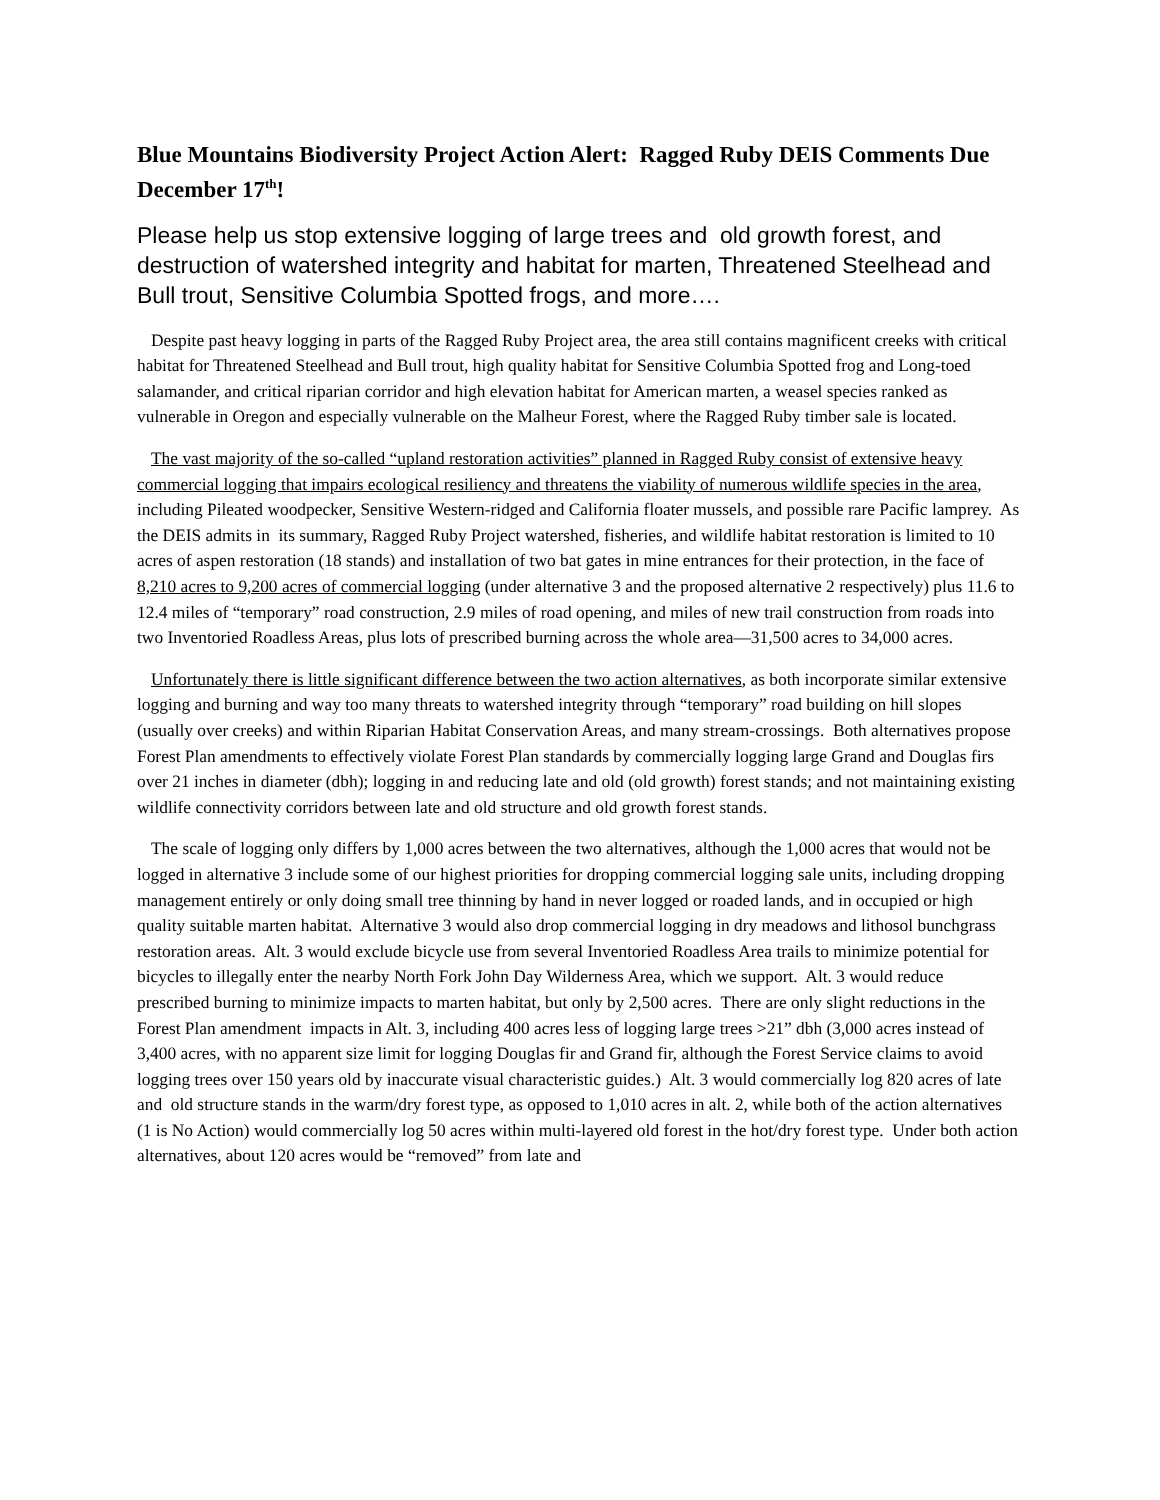Blue Mountains Biodiversity Project Action Alert: Ragged Ruby DEIS Comments Due December 17<sup>th</sup>!
Please help us stop extensive logging of large trees and old growth forest, and destruction of watershed integrity and habitat for marten, Threatened Steelhead and Bull trout, Sensitive Columbia Spotted frogs, and more….
Despite past heavy logging in parts of the Ragged Ruby Project area, the area still contains magnificent creeks with critical habitat for Threatened Steelhead and Bull trout, high quality habitat for Sensitive Columbia Spotted frog and Long-toed salamander, and critical riparian corridor and high elevation habitat for American marten, a weasel species ranked as vulnerable in Oregon and especially vulnerable on the Malheur Forest, where the Ragged Ruby timber sale is located.
The vast majority of the so-called “upland restoration activities” planned in Ragged Ruby consist of extensive heavy commercial logging that impairs ecological resiliency and threatens the viability of numerous wildlife species in the area, including Pileated woodpecker, Sensitive Western-ridged and California floater mussels, and possible rare Pacific lamprey. As the DEIS admits in its summary, Ragged Ruby Project watershed, fisheries, and wildlife habitat restoration is limited to 10 acres of aspen restoration (18 stands) and installation of two bat gates in mine entrances for their protection, in the face of 8,210 acres to 9,200 acres of commercial logging (under alternative 3 and the proposed alternative 2 respectively) plus 11.6 to 12.4 miles of “temporary” road construction, 2.9 miles of road opening, and miles of new trail construction from roads into two Inventoried Roadless Areas, plus lots of prescribed burning across the whole area—31,500 acres to 34,000 acres.
Unfortunately there is little significant difference between the two action alternatives, as both incorporate similar extensive logging and burning and way too many threats to watershed integrity through “temporary” road building on hill slopes (usually over creeks) and within Riparian Habitat Conservation Areas, and many stream-crossings. Both alternatives propose Forest Plan amendments to effectively violate Forest Plan standards by commercially logging large Grand and Douglas firs over 21 inches in diameter (dbh); logging in and reducing late and old (old growth) forest stands; and not maintaining existing wildlife connectivity corridors between late and old structure and old growth forest stands.
The scale of logging only differs by 1,000 acres between the two alternatives, although the 1,000 acres that would not be logged in alternative 3 include some of our highest priorities for dropping commercial logging sale units, including dropping management entirely or only doing small tree thinning by hand in never logged or roaded lands, and in occupied or high quality suitable marten habitat. Alternative 3 would also drop commercial logging in dry meadows and lithosol bunchgrass restoration areas. Alt. 3 would exclude bicycle use from several Inventoried Roadless Area trails to minimize potential for bicycles to illegally enter the nearby North Fork John Day Wilderness Area, which we support. Alt. 3 would reduce prescribed burning to minimize impacts to marten habitat, but only by 2,500 acres. There are only slight reductions in the Forest Plan amendment impacts in Alt. 3, including 400 acres less of logging large trees >21” dbh (3,000 acres instead of 3,400 acres, with no apparent size limit for logging Douglas fir and Grand fir, although the Forest Service claims to avoid logging trees over 150 years old by inaccurate visual characteristic guides.) Alt. 3 would commercially log 820 acres of late and old structure stands in the warm/dry forest type, as opposed to 1,010 acres in alt. 2, while both of the action alternatives (1 is No Action) would commercially log 50 acres within multi-layered old forest in the hot/dry forest type. Under both action alternatives, about 120 acres would be “removed” from late and